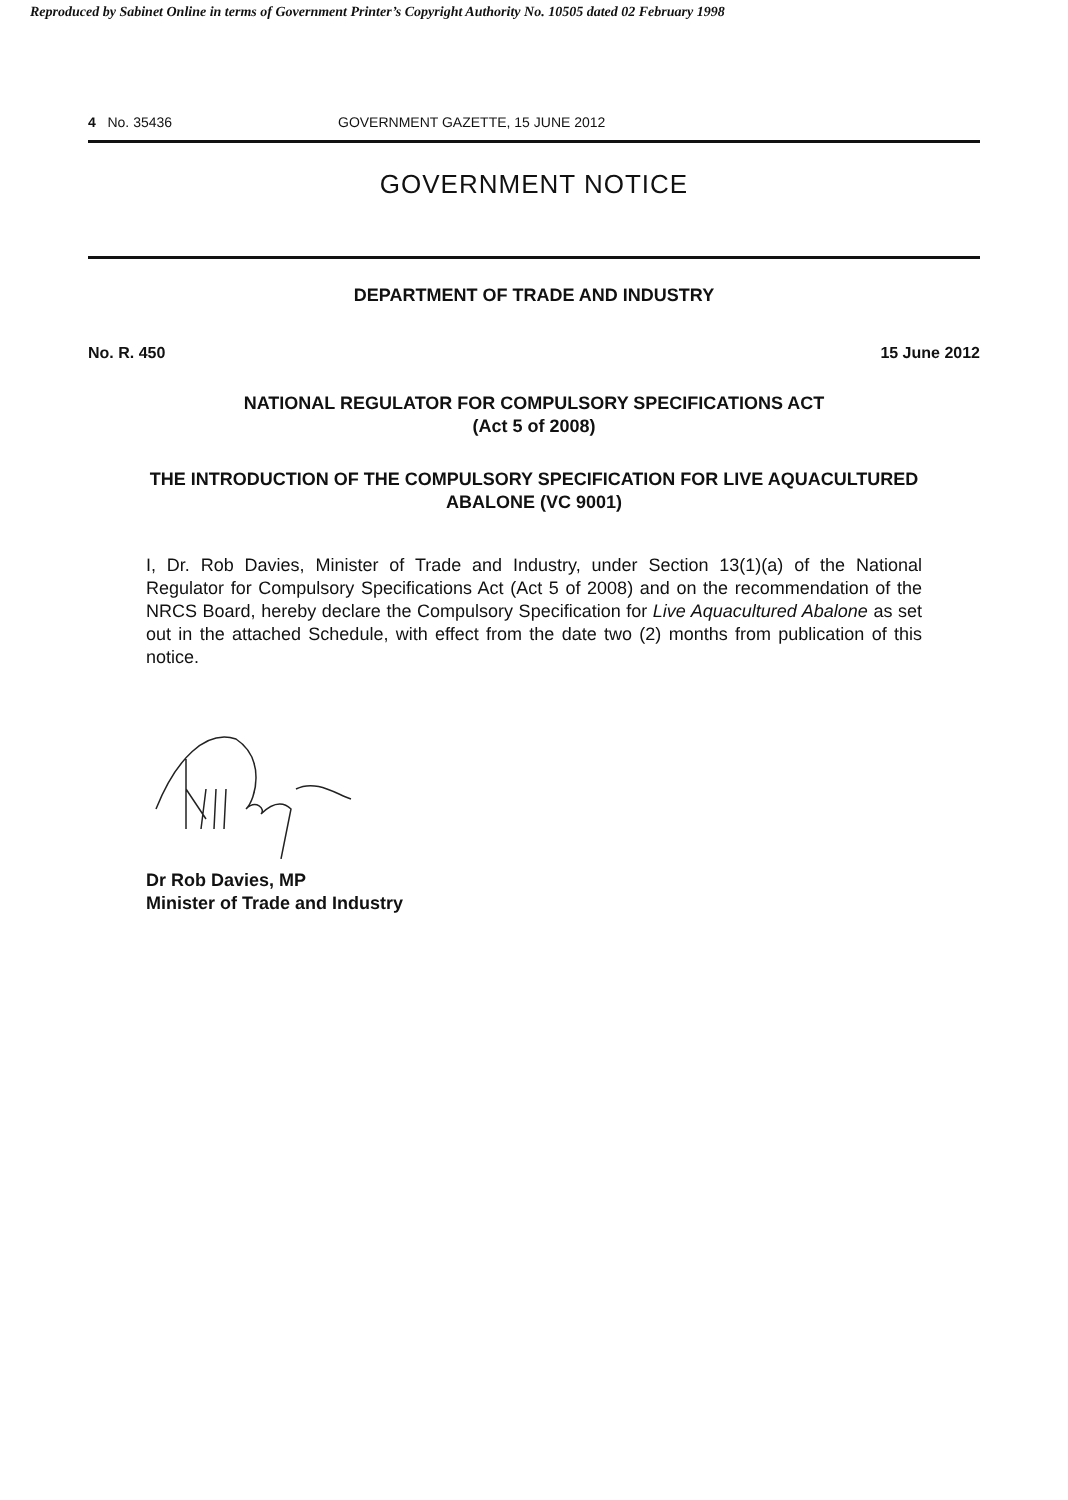Reproduced by Sabinet Online in terms of Government Printer’s Copyright Authority No. 10505 dated 02 February 1998
4 No. 35436 GOVERNMENT GAZETTE, 15 JUNE 2012
GOVERNMENT NOTICE
DEPARTMENT OF TRADE AND INDUSTRY
No. R. 450 15 June 2012
NATIONAL REGULATOR FOR COMPULSORY SPECIFICATIONS ACT
(Act 5 of 2008)
THE INTRODUCTION OF THE COMPULSORY SPECIFICATION FOR LIVE AQUACULTURED ABALONE (VC 9001)
I, Dr. Rob Davies, Minister of Trade and Industry, under Section 13(1)(a) of the National Regulator for Compulsory Specifications Act (Act 5 of 2008) and on the recommendation of the NRCS Board, hereby declare the Compulsory Specification for Live Aquacultured Abalone as set out in the attached Schedule, with effect from the date two (2) months from publication of this notice.
Dr Rob Davies, MP
Minister of Trade and Industry